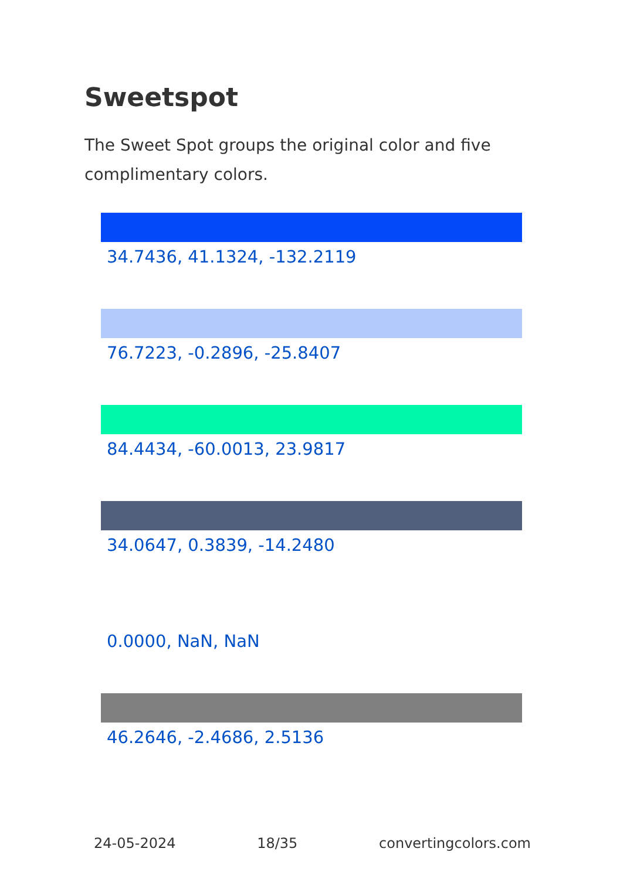Sweetspot
The Sweet Spot groups the original color and five complimentary colors.
34.7436, 41.1324, -132.2119
76.7223, -0.2896, -25.8407
84.4434, -60.0013, 23.9817
34.0647, 0.3839, -14.2480
0.0000, NaN, NaN
46.2646, -2.4686, 2.5136
24-05-2024 18/35 convertingcolors.com